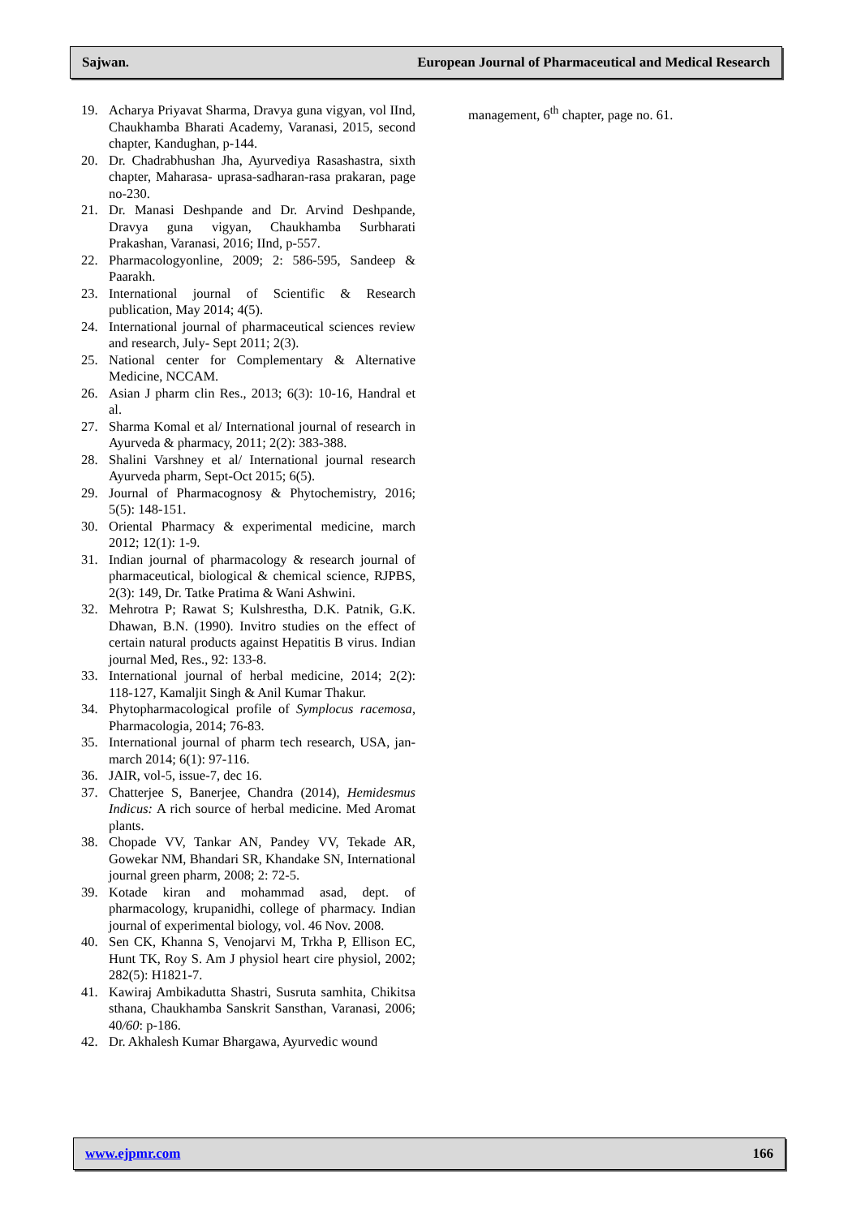Sajwan. European Journal of Pharmaceutical and Medical Research
19. Acharya Priyavat Sharma, Dravya guna vigyan, vol IInd, Chaukhamba Bharati Academy, Varanasi, 2015, second chapter, Kandughan, p-144.
20. Dr. Chadrabhushan Jha, Ayurvediya Rasashastra, sixth chapter, Maharasa- uprasa-sadharan-rasa prakaran, page no-230.
21. Dr. Manasi Deshpande and Dr. Arvind Deshpande, Dravya guna vigyan, Chaukhamba Surbharati Prakashan, Varanasi, 2016; IInd, p-557.
22. Pharmacologyonline, 2009; 2: 586-595, Sandeep & Paarakh.
23. International journal of Scientific & Research publication, May 2014; 4(5).
24. International journal of pharmaceutical sciences review and research, July- Sept 2011; 2(3).
25. National center for Complementary & Alternative Medicine, NCCAM.
26. Asian J pharm clin Res., 2013; 6(3): 10-16, Handral et al.
27. Sharma Komal et al/ International journal of research in Ayurveda & pharmacy, 2011; 2(2): 383-388.
28. Shalini Varshney et al/ International journal research Ayurveda pharm, Sept-Oct 2015; 6(5).
29. Journal of Pharmacognosy & Phytochemistry, 2016; 5(5): 148-151.
30. Oriental Pharmacy & experimental medicine, march 2012; 12(1): 1-9.
31. Indian journal of pharmacology & research journal of pharmaceutical, biological & chemical science, RJPBS, 2(3): 149, Dr. Tatke Pratima & Wani Ashwini.
32. Mehrotra P; Rawat S; Kulshrestha, D.K. Patnik, G.K. Dhawan, B.N. (1990). Invitro studies on the effect of certain natural products against Hepatitis B virus. Indian journal Med, Res., 92: 133-8.
33. International journal of herbal medicine, 2014; 2(2): 118-127, Kamaljit Singh & Anil Kumar Thakur.
34. Phytopharmacological profile of Symplocus racemosa, Pharmacologia, 2014; 76-83.
35. International journal of pharm tech research, USA, jan-march 2014; 6(1): 97-116.
36. JAIR, vol-5, issue-7, dec 16.
37. Chatterjee S, Banerjee, Chandra (2014), Hemidesmus Indicus: A rich source of herbal medicine. Med Aromat plants.
38. Chopade VV, Tankar AN, Pandey VV, Tekade AR, Gowekar NM, Bhandari SR, Khandake SN, International journal green pharm, 2008; 2: 72-5.
39. Kotade kiran and mohammad asad, dept. of pharmacology, krupanidhi, college of pharmacy. Indian journal of experimental biology, vol. 46 Nov. 2008.
40. Sen CK, Khanna S, Venojarvi M, Trkha P, Ellison EC, Hunt TK, Roy S. Am J physiol heart cire physiol, 2002; 282(5): H1821-7.
41. Kawiraj Ambikadutta Shastri, Susruta samhita, Chikitsa sthana, Chaukhamba Sanskrit Sansthan, Varanasi, 2006; 40/60: p-186.
42. Dr. Akhalesh Kumar Bhargawa, Ayurvedic wound
management, 6<sup>th</sup> chapter, page no. 61.
www.ejpmr.com 166